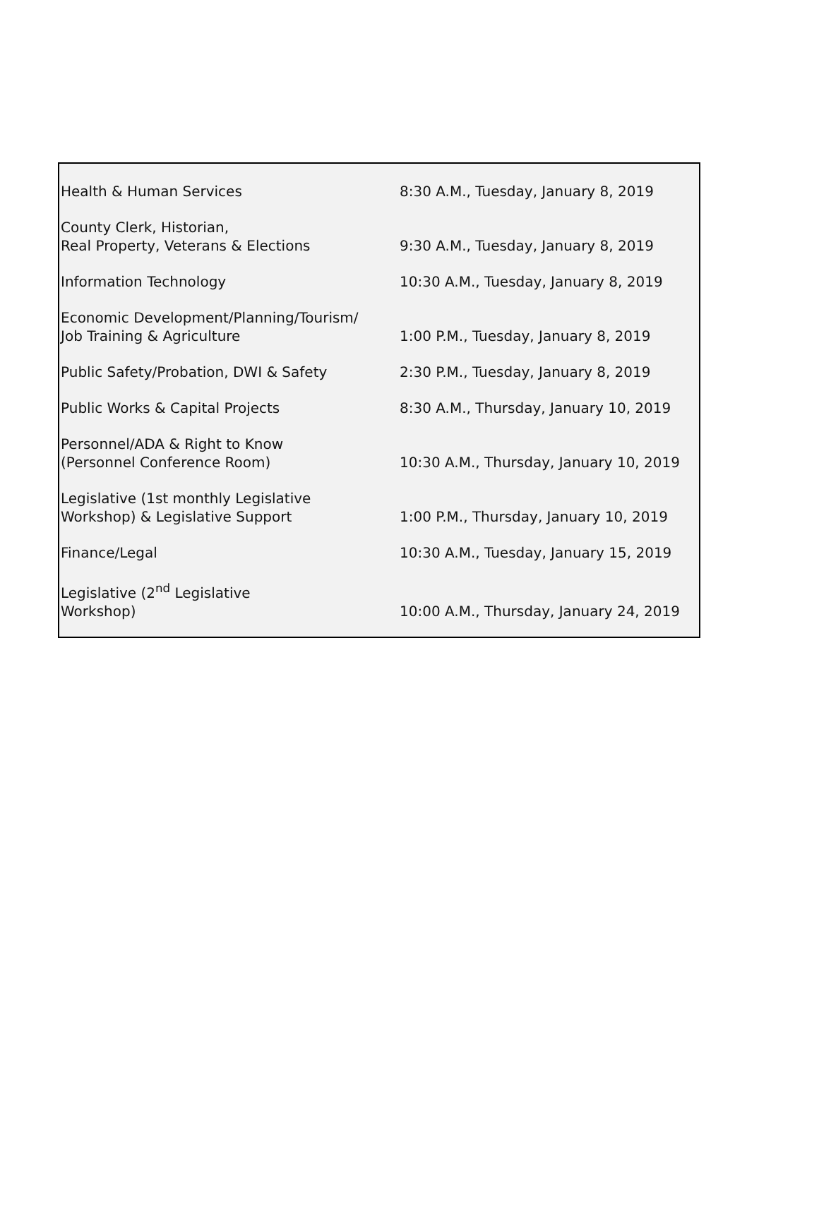| Health & Human Services | 8:30 A.M., Tuesday, January 8, 2019 |
| County Clerk, Historian, Real Property, Veterans & Elections | 9:30 A.M., Tuesday, January 8, 2019 |
| Information Technology | 10:30 A.M., Tuesday, January 8, 2019 |
| Economic Development/Planning/Tourism/ Job Training & Agriculture | 1:00 P.M., Tuesday, January 8, 2019 |
| Public Safety/Probation, DWI & Safety | 2:30 P.M., Tuesday, January 8, 2019 |
| Public Works & Capital Projects | 8:30 A.M., Thursday, January 10, 2019 |
| Personnel/ADA & Right to Know (Personnel Conference Room) | 10:30 A.M., Thursday, January 10, 2019 |
| Legislative (1st monthly Legislative Workshop) & Legislative Support | 1:00 P.M., Thursday, January 10, 2019 |
| Finance/Legal | 10:30 A.M., Tuesday, January 15, 2019 |
| Legislative (2<sup>nd</sup> Legislative Workshop) | 10:00 A.M., Thursday, January 24, 2019 |